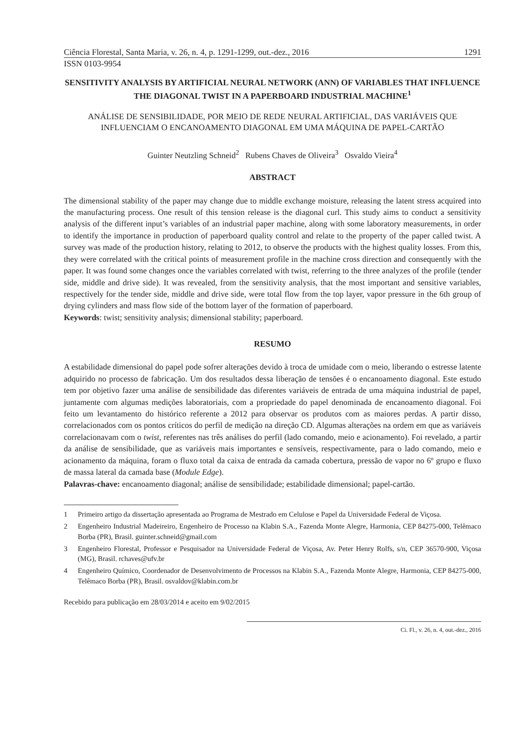Ciência Florestal, Santa Maria, v. 26, n. 4, p. 1291-1299, out.-dez., 2016 1291
ISSN 0103-9954
SENSITIVITY ANALYSIS BY ARTIFICIAL NEURAL NETWORK (ANN) OF VARIABLES THAT INFLUENCE THE DIAGONAL TWIST IN A PAPERBOARD INDUSTRIAL MACHINE<sup>1</sup>
ANÁLISE DE SENSIBILIDADE, POR MEIO DE REDE NEURAL ARTIFICIAL, DAS VARIÁVEIS QUE INFLUENCIAM O ENCANOAMENTO DIAGONAL EM UMA MÁQUINA DE PAPEL-CARTÃO
Guinter Neutzling Schneid<sup>2</sup> Rubens Chaves de Oliveira<sup>3</sup> Osvaldo Vieira<sup>4</sup>
ABSTRACT
The dimensional stability of the paper may change due to middle exchange moisture, releasing the latent stress acquired into the manufacturing process. One result of this tension release is the diagonal curl. This study aims to conduct a sensitivity analysis of the different input’s variables of an industrial paper machine, along with some laboratory measurements, in order to identify the importance in production of paperboard quality control and relate to the property of the paper called twist. A survey was made of the production history, relating to 2012, to observe the products with the highest quality losses. From this, they were correlated with the critical points of measurement profile in the machine cross direction and consequently with the paper. It was found some changes once the variables correlated with twist, referring to the three analyzes of the profile (tender side, middle and drive side). It was revealed, from the sensitivity analysis, that the most important and sensitive variables, respectively for the tender side, middle and drive side, were total flow from the top layer, vapor pressure in the 6th group of drying cylinders and mass flow side of the bottom layer of the formation of paperboard.
Keywords: twist; sensitivity analysis; dimensional stability; paperboard.
RESUMO
A estabilidade dimensional do papel pode sofrer alterações devido à troca de umidade com o meio, liberando o estresse latente adquirido no processo de fabricação. Um dos resultados dessa liberação de tensões é o encanoamento diagonal. Este estudo tem por objetivo fazer uma análise de sensibilidade das diferentes variáveis de entrada de uma máquina industrial de papel, juntamente com algumas medições laboratoriais, com a propriedade do papel denominada de encanoamento diagonal. Foi feito um levantamento do histórico referente a 2012 para observar os produtos com as maiores perdas. A partir disso, correlacionados com os pontos críticos do perfil de medição na direção CD. Algumas alterações na ordem em que as variáveis correlacionavam com o twist, referentes nas três análises do perfil (lado comando, meio e acionamento). Foi revelado, a partir da análise de sensibilidade, que as variáveis mais importantes e sensíveis, respectivamente, para o lado comando, meio e acionamento da máquina, foram o fluxo total da caixa de entrada da camada cobertura, pressão de vapor no 6º grupo e fluxo de massa lateral da camada base (Module Edge).
Palavras-chave: encanoamento diagonal; análise de sensibilidade; estabilidade dimensional; papel-cartão.
1 Primeiro artigo da dissertação apresentada ao Programa de Mestrado em Celulose e Papel da Universidade Federal de Viçosa.
2 Engenheiro Industrial Madeireiro, Engenheiro de Processo na Klabin S.A., Fazenda Monte Alegre, Harmonia, CEP 84275-000, Telêmaco Borba (PR), Brasil. guinter.schneid@gmail.com
3 Engenheiro Florestal, Professor e Pesquisador na Universidade Federal de Viçosa, Av. Peter Henry Rolfs, s/n, CEP 36570-900, Viçosa (MG), Brasil. rchaves@ufv.br
4 Engenheiro Químico, Coordenador de Desenvolvimento de Processos na Klabin S.A., Fazenda Monte Alegre, Harmonia, CEP 84275-000, Telêmaco Borba (PR), Brasil. osvaldov@klabin.com.br
Recebido para publicação em 28/03/2014 e aceito em 9/02/2015
Ci. Fl., v. 26, n. 4, out.-dez., 2016